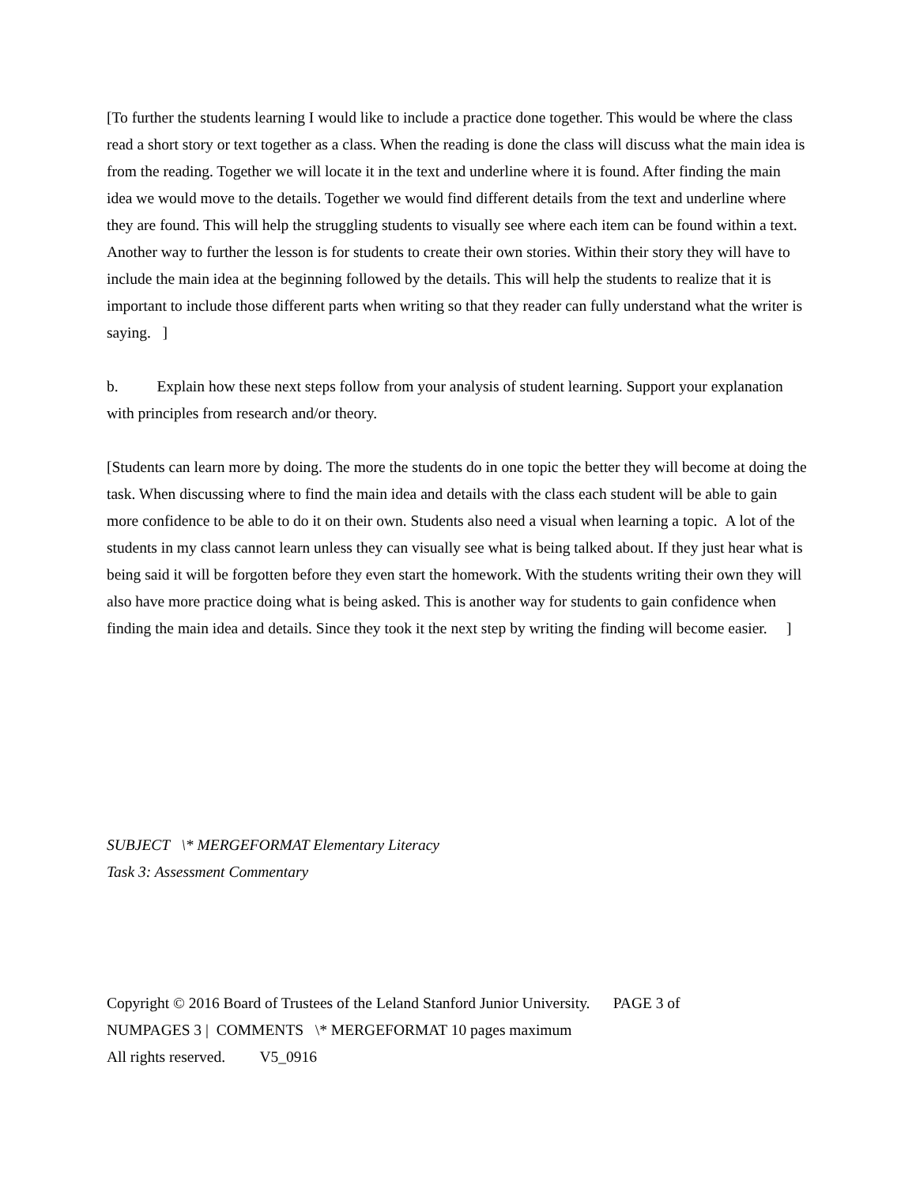[To further the students learning I would like to include a practice done together. This would be where the class read a short story or text together as a class. When the reading is done the class will discuss what the main idea is from the reading. Together we will locate it in the text and underline where it is found. After finding the main idea we would move to the details. Together we would find different details from the text and underline where they are found. This will help the struggling students to visually see where each item can be found within a text. Another way to further the lesson is for students to create their own stories. Within their story they will have to include the main idea at the beginning followed by the details. This will help the students to realize that it is important to include those different parts when writing so that they reader can fully understand what the writer is saying. ]
b. Explain how these next steps follow from your analysis of student learning. Support your explanation with principles from research and/or theory.
[Students can learn more by doing. The more the students do in one topic the better they will become at doing the task. When discussing where to find the main idea and details with the class each student will be able to gain more confidence to be able to do it on their own. Students also need a visual when learning a topic. A lot of the students in my class cannot learn unless they can visually see what is being talked about. If they just hear what is being said it will be forgotten before they even start the homework. With the students writing their own they will also have more practice doing what is being asked. This is another way for students to gain confidence when finding the main idea and details. Since they took it the next step by writing the finding will become easier. ]
SUBJECT \* MERGEFORMAT Elementary Literacy
Task 3: Assessment Commentary
Copyright © 2016 Board of Trustees of the Leland Stanford Junior University. PAGE 3 of
NUMPAGES 3 | COMMENTS \* MERGEFORMAT 10 pages maximum
All rights reserved. V5_0916